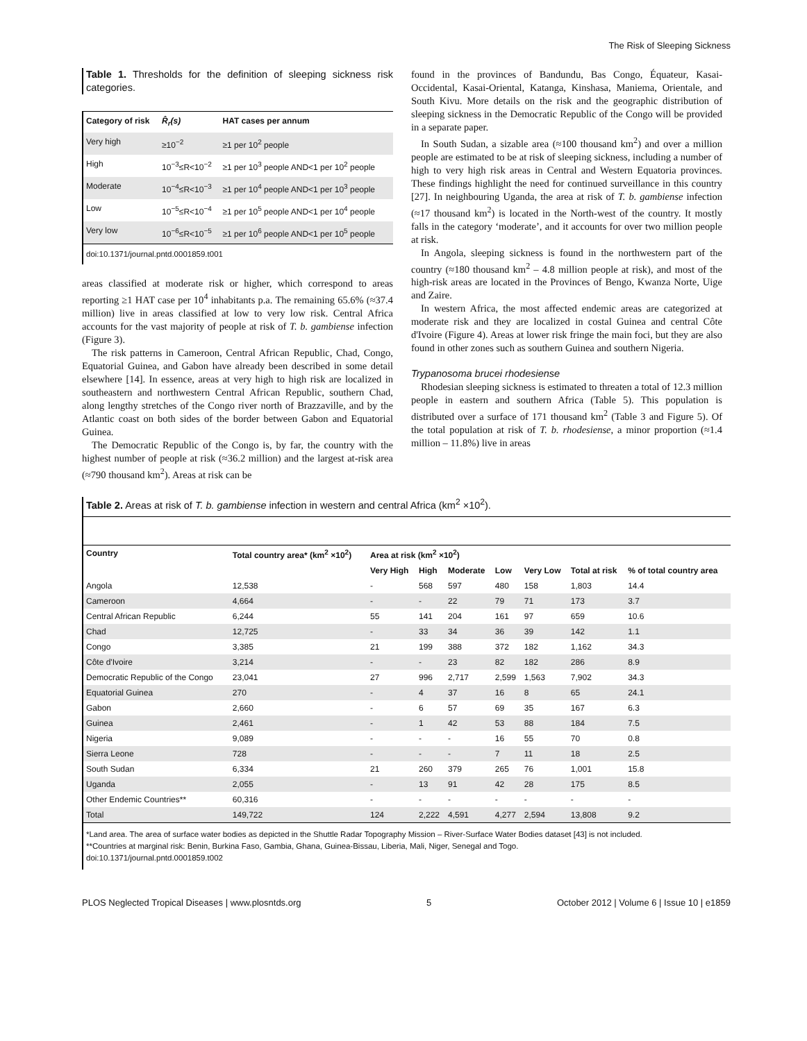The Risk of Sleeping Sickness
Table 1. Thresholds for the definition of sleeping sickness risk categories.
| Category of risk | R̂<sub>r</sub>(s) | HAT cases per annum |
| --- | --- | --- |
| Very high | ≥10<sup>−2</sup> | ≥1 per 10<sup>2</sup> people |
| High | 10<sup>−3</sup>≤R<10<sup>−2</sup> | ≥1 per 10<sup>3</sup> people AND<1 per 10<sup>2</sup> people |
| Moderate | 10<sup>−4</sup>≤R<10<sup>−3</sup> | ≥1 per 10<sup>4</sup> people AND<1 per 10<sup>3</sup> people |
| Low | 10<sup>−5</sup>≤R<10<sup>−4</sup> | ≥1 per 10<sup>5</sup> people AND<1 per 10<sup>4</sup> people |
| Very low | 10<sup>−6</sup>≤R<10<sup>−5</sup> | ≥1 per 10<sup>6</sup> people AND<1 per 10<sup>5</sup> people |
doi:10.1371/journal.pntd.0001859.t001
areas classified at moderate risk or higher, which correspond to areas reporting ≥1 HAT case per 10<sup>4</sup> inhabitants p.a. The remaining 65.6% (≈37.4 million) live in areas classified at low to very low risk. Central Africa accounts for the vast majority of people at risk of T. b. gambiense infection (Figure 3).
The risk patterns in Cameroon, Central African Republic, Chad, Congo, Equatorial Guinea, and Gabon have already been described in some detail elsewhere [14]. In essence, areas at very high to high risk are localized in southeastern and northwestern Central African Republic, southern Chad, along lengthy stretches of the Congo river north of Brazzaville, and by the Atlantic coast on both sides of the border between Gabon and Equatorial Guinea.
The Democratic Republic of the Congo is, by far, the country with the highest number of people at risk (≈36.2 million) and the largest at-risk area (≈790 thousand km<sup>2</sup>). Areas at risk can be
found in the provinces of Bandundu, Bas Congo, Équateur, Kasai-Occidental, Kasai-Oriental, Katanga, Kinshasa, Maniema, Orientale, and South Kivu. More details on the risk and the geographic distribution of sleeping sickness in the Democratic Republic of the Congo will be provided in a separate paper.
In South Sudan, a sizable area (≈100 thousand km<sup>2</sup>) and over a million people are estimated to be at risk of sleeping sickness, including a number of high to very high risk areas in Central and Western Equatoria provinces. These findings highlight the need for continued surveillance in this country [27]. In neighbouring Uganda, the area at risk of T. b. gambiense infection (≈17 thousand km<sup>2</sup>) is located in the North-west of the country. It mostly falls in the category ‘moderate’, and it accounts for over two million people at risk.
In Angola, sleeping sickness is found in the northwestern part of the country (≈180 thousand km<sup>2</sup> – 4.8 million people at risk), and most of the high-risk areas are located in the Provinces of Bengo, Kwanza Norte, Uige and Zaire.
In western Africa, the most affected endemic areas are categorized at moderate risk and they are localized in costal Guinea and central Côte d'Ivoire (Figure 4). Areas at lower risk fringe the main foci, but they are also found in other zones such as southern Guinea and southern Nigeria.
Trypanosoma brucei rhodesiense
Rhodesian sleeping sickness is estimated to threaten a total of 12.3 million people in eastern and southern Africa (Table 5). This population is distributed over a surface of 171 thousand km<sup>2</sup> (Table 3 and Figure 5). Of the total population at risk of T. b. rhodesiense, a minor proportion (≈1.4 million – 11.8%) live in areas
Table 2. Areas at risk of T. b. gambiense infection in western and central Africa (km<sup>2</sup> ×10<sup>2</sup>).
| Country | Total country area* (km<sup>2</sup> ×10<sup>2</sup>) | Area at risk (km<sup>2</sup> ×10<sup>2</sup>) | | | | | | |
| --- | --- | --- | --- | --- | --- | --- | --- | --- |
| | | Very High | High | Moderate | Low | Very Low | Total at risk | % of total country area |
| Angola | 12,538 | - | 568 | 597 | 480 | 158 | 1,803 | 14.4 |
| Cameroon | 4,664 | - | - | 22 | 79 | 71 | 173 | 3.7 |
| Central African Republic | 6,244 | 55 | 141 | 204 | 161 | 97 | 659 | 10.6 |
| Chad | 12,725 | - | 33 | 34 | 36 | 39 | 142 | 1.1 |
| Congo | 3,385 | 21 | 199 | 388 | 372 | 182 | 1,162 | 34.3 |
| Côte d'Ivoire | 3,214 | - | - | 23 | 82 | 182 | 286 | 8.9 |
| Democratic Republic of the Congo | 23,041 | 27 | 996 | 2,717 | 2,599 | 1,563 | 7,902 | 34.3 |
| Equatorial Guinea | 270 | - | 4 | 37 | 16 | 8 | 65 | 24.1 |
| Gabon | 2,660 | - | 6 | 57 | 69 | 35 | 167 | 6.3 |
| Guinea | 2,461 | - | 1 | 42 | 53 | 88 | 184 | 7.5 |
| Nigeria | 9,089 | - | - | - | 16 | 55 | 70 | 0.8 |
| Sierra Leone | 728 | - | - | - | 7 | 11 | 18 | 2.5 |
| South Sudan | 6,334 | 21 | 260 | 379 | 265 | 76 | 1,001 | 15.8 |
| Uganda | 2,055 | - | 13 | 91 | 42 | 28 | 175 | 8.5 |
| Other Endemic Countries** | 60,316 | - | - | - | - | - | - | - |
| Total | 149,722 | 124 | 2,222 | 4,591 | 4,277 | 2,594 | 13,808 | 9.2 |
*Land area. The area of surface water bodies as depicted in the Shuttle Radar Topography Mission – River-Surface Water Bodies dataset [43] is not included.
**Countries at marginal risk: Benin, Burkina Faso, Gambia, Ghana, Guinea-Bissau, Liberia, Mali, Niger, Senegal and Togo.
doi:10.1371/journal.pntd.0001859.t002
PLOS Neglected Tropical Diseases | www.plosntds.org 5 October 2012 | Volume 6 | Issue 10 | e1859